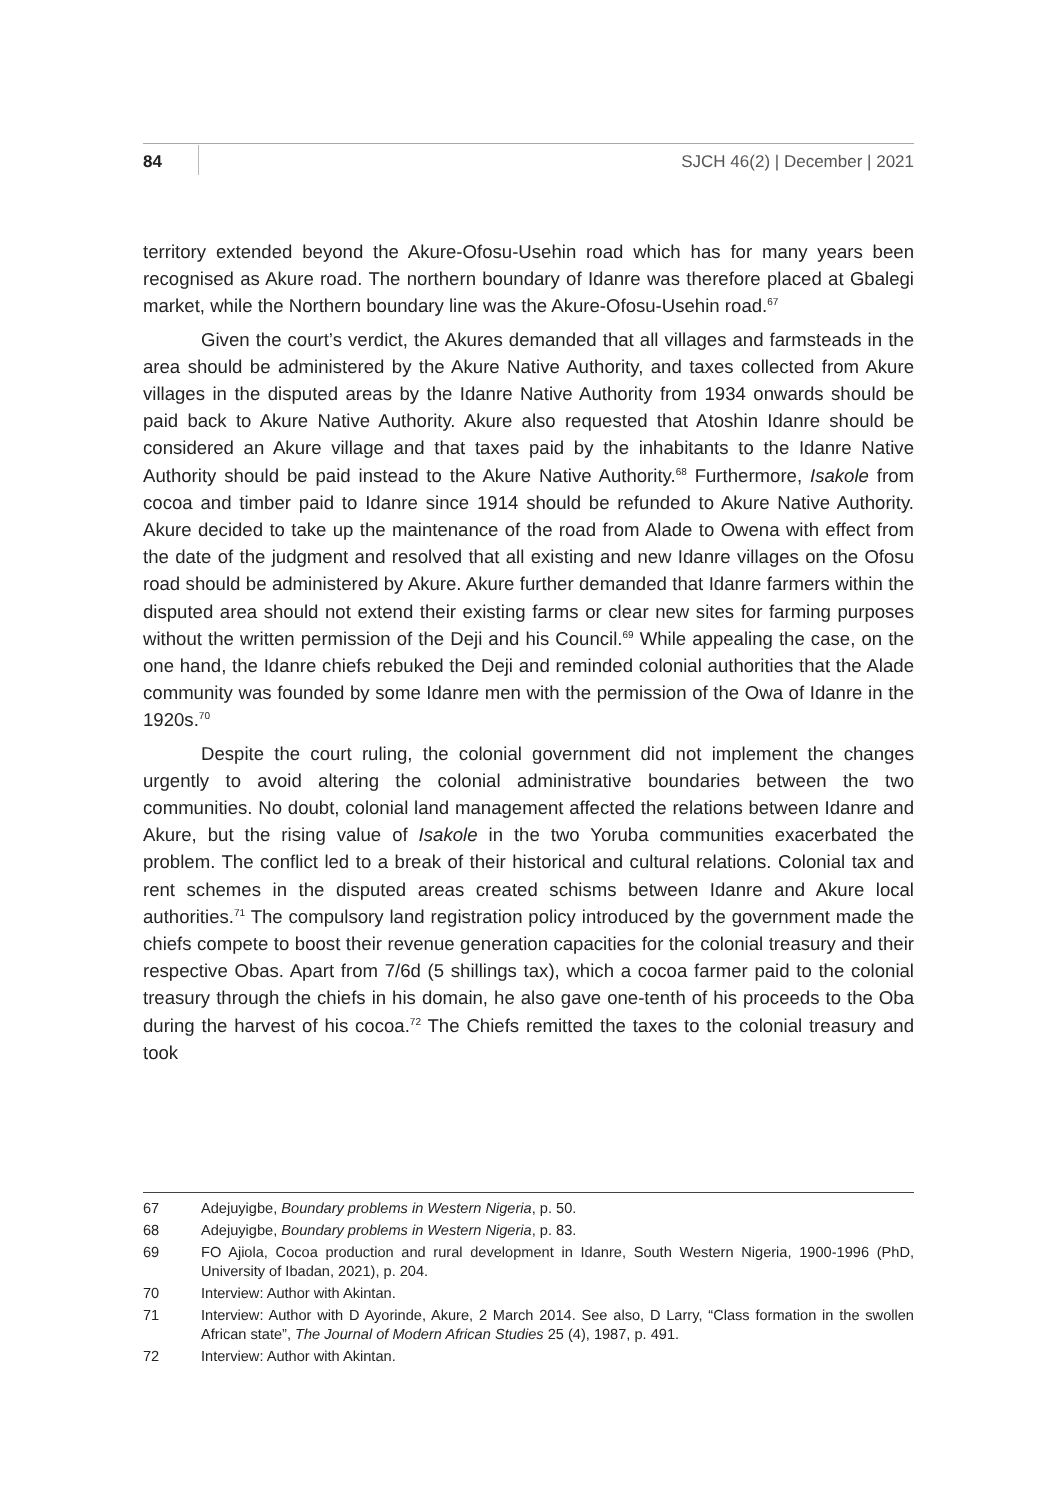84 SJCH 46(2) | December | 2021
territory extended beyond the Akure-Ofosu-Usehin road which has for many years been recognised as Akure road. The northern boundary of Idanre was therefore placed at Gbalegi market, while the Northern boundary line was the Akure-Ofosu-Usehin road.<sup>67</sup>
Given the court’s verdict, the Akures demanded that all villages and farmsteads in the area should be administered by the Akure Native Authority, and taxes collected from Akure villages in the disputed areas by the Idanre Native Authority from 1934 onwards should be paid back to Akure Native Authority. Akure also requested that Atoshin Idanre should be considered an Akure village and that taxes paid by the inhabitants to the Idanre Native Authority should be paid instead to the Akure Native Authority.<sup>68</sup> Furthermore, Isakole from cocoa and timber paid to Idanre since 1914 should be refunded to Akure Native Authority. Akure decided to take up the maintenance of the road from Alade to Owena with effect from the date of the judgment and resolved that all existing and new Idanre villages on the Ofosu road should be administered by Akure. Akure further demanded that Idanre farmers within the disputed area should not extend their existing farms or clear new sites for farming purposes without the written permission of the Deji and his Council.<sup>69</sup> While appealing the case, on the one hand, the Idanre chiefs rebuked the Deji and reminded colonial authorities that the Alade community was founded by some Idanre men with the permission of the Owa of Idanre in the 1920s.<sup>70</sup>
Despite the court ruling, the colonial government did not implement the changes urgently to avoid altering the colonial administrative boundaries between the two communities. No doubt, colonial land management affected the relations between Idanre and Akure, but the rising value of Isakole in the two Yoruba communities exacerbated the problem. The conflict led to a break of their historical and cultural relations. Colonial tax and rent schemes in the disputed areas created schisms between Idanre and Akure local authorities.<sup>71</sup> The compulsory land registration policy introduced by the government made the chiefs compete to boost their revenue generation capacities for the colonial treasury and their respective Obas. Apart from 7/6d (5 shillings tax), which a cocoa farmer paid to the colonial treasury through the chiefs in his domain, he also gave one-tenth of his proceeds to the Oba during the harvest of his cocoa.<sup>72</sup> The Chiefs remitted the taxes to the colonial treasury and took
67 Adejuyigbe, Boundary problems in Western Nigeria, p. 50.
68 Adejuyigbe, Boundary problems in Western Nigeria, p. 83.
69 FO Ajiola, Cocoa production and rural development in Idanre, South Western Nigeria, 1900-1996 (PhD, University of Ibadan, 2021), p. 204.
70 Interview: Author with Akintan.
71 Interview: Author with D Ayorinde, Akure, 2 March 2014. See also, D Larry, “Class formation in the swollen African state”, The Journal of Modern African Studies 25 (4), 1987, p. 491.
72 Interview: Author with Akintan.